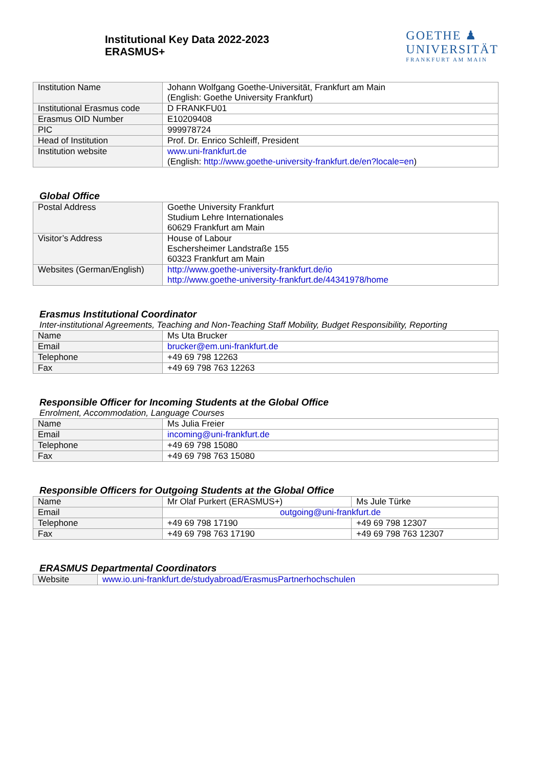Institutional Key Data 2022-2023
ERASMUS+
GOETHE ♟
UNIVERSITÄT
FRANKFURT AM MAIN
| Institution Name | Johann Wolfgang Goethe-Universität, Frankfurt am Main (English: Goethe University Frankfurt) |
| Institutional Erasmus code | D FRANKFU01 |
| Erasmus OID Number | E10209408 |
| PIC | 999978724 |
| Head of Institution | Prof. Dr. Enrico Schleiff, President |
| Institution website | www.uni-frankfurt.de (English: http://www.goethe-university-frankfurt.de/en?locale=en ) |
Global Office
| Postal Address | Goethe University Frankfurt Studium Lehre Internationales 60629 Frankfurt am Main |
| Visitor’s Address | House of Labour Eschersheimer Landstraße 155 60323 Frankfurt am Main |
| Websites (German/English) | http://www.goethe-university-frankfurt.de/io http://www.goethe-university-frankfurt.de/44341978/home |
Erasmus Institutional Coordinator
Inter-institutional Agreements, Teaching and Non-Teaching Staff Mobility, Budget Responsibility, Reporting
| Name | Ms Uta Brucker |
| Email | brucker@em.uni-frankfurt.de |
| Telephone | +49 69 798 12263 |
| Fax | +49 69 798 763 12263 |
Responsible Officer for Incoming Students at the Global Office
Enrolment, Accommodation, Language Courses
| Name | Ms Julia Freier |
| Email | incoming@uni-frankfurt.de |
| Telephone | +49 69 798 15080 |
| Fax | +49 69 798 763 15080 |
Responsible Officers for Outgoing Students at the Global Office
| Name | Mr Olaf Purkert (ERASMUS+) | Ms Jule Türke |
| Email | outgoing@uni-frankfurt.de | |
| Telephone | +49 69 798 17190 | +49 69 798 12307 |
| Fax | +49 69 798 763 17190 | +49 69 798 763 12307 |
ERASMUS Departmental Coordinators
| Website | www.io.uni-frankfurt.de/studyabroad/ErasmusPartnerhochschulen |